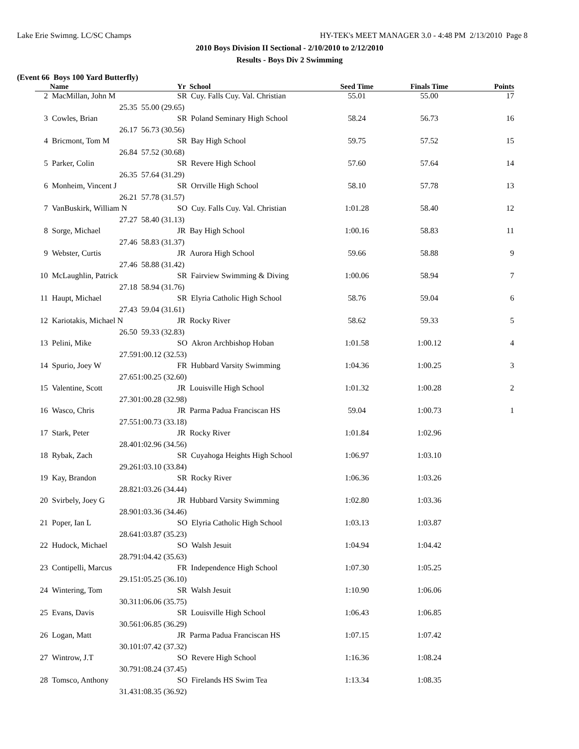Lake Erie Swimng. LC/SC Champs HY-TEK's MEET MANAGER 3.0 - 4:48 PM 2/13/2010 Page 8
2010 Boys Division II Sectional - 2/10/2010 to 2/12/2010
Results - Boys Div 2 Swimming
(Event 66 Boys 100 Yard Butterfly)
| | Name | | Yr School | Seed Time | Finals Time | Points |
| --- | --- | --- | --- | --- | --- | --- |
| 2 | MacMillan, John M | | SR Cuy. Falls Cuy. Val. Christian | 55.01 | 55.00 | 17 |
| | 25.35 | 55.00 (29.65) | | | | |
| 3 | Cowles, Brian | | SR Poland Seminary High School | 58.24 | 56.73 | 16 |
| | 26.17 | 56.73 (30.56) | | | | |
| 4 | Bricmont, Tom M | | SR Bay High School | 59.75 | 57.52 | 15 |
| | 26.84 | 57.52 (30.68) | | | | |
| 5 | Parker, Colin | | SR Revere High School | 57.60 | 57.64 | 14 |
| | 26.35 | 57.64 (31.29) | | | | |
| 6 | Monheim, Vincent J | | SR Orrville High School | 58.10 | 57.78 | 13 |
| | 26.21 | 57.78 (31.57) | | | | |
| 7 | VanBuskirk, William N | | SO Cuy. Falls Cuy. Val. Christian | 1:01.28 | 58.40 | 12 |
| | 27.27 | 58.40 (31.13) | | | | |
| 8 | Sorge, Michael | | JR Bay High School | 1:00.16 | 58.83 | 11 |
| | 27.46 | 58.83 (31.37) | | | | |
| 9 | Webster, Curtis | | JR Aurora High School | 59.66 | 58.88 | 9 |
| | 27.46 | 58.88 (31.42) | | | | |
| 10 | McLaughlin, Patrick | | SR Fairview Swimming & Diving | 1:00.06 | 58.94 | 7 |
| | 27.18 | 58.94 (31.76) | | | | |
| 11 | Haupt, Michael | | SR Elyria Catholic High School | 58.76 | 59.04 | 6 |
| | 27.43 | 59.04 (31.61) | | | | |
| 12 | Kariotakis, Michael N | | JR Rocky River | 58.62 | 59.33 | 5 |
| | 26.50 | 59.33 (32.83) | | | | |
| 13 | Pelini, Mike | | SO Akron Archbishop Hoban | 1:01.58 | 1:00.12 | 4 |
| | 27.59 | 1:00.12 (32.53) | | | | |
| 14 | Spurio, Joey W | | FR Hubbard Varsity Swimming | 1:04.36 | 1:00.25 | 3 |
| | 27.65 | 1:00.25 (32.60) | | | | |
| 15 | Valentine, Scott | | JR Louisville High School | 1:01.32 | 1:00.28 | 2 |
| | 27.30 | 1:00.28 (32.98) | | | | |
| 16 | Wasco, Chris | | JR Parma Padua Franciscan HS | 59.04 | 1:00.73 | 1 |
| | 27.55 | 1:00.73 (33.18) | | | | |
| 17 | Stark, Peter | | JR Rocky River | 1:01.84 | 1:02.96 | |
| | 28.40 | 1:02.96 (34.56) | | | | |
| 18 | Rybak, Zach | | SR Cuyahoga Heights High School | 1:06.97 | 1:03.10 | |
| | 29.26 | 1:03.10 (33.84) | | | | |
| 19 | Kay, Brandon | | SR Rocky River | 1:06.36 | 1:03.26 | |
| | 28.82 | 1:03.26 (34.44) | | | | |
| 20 | Svirbely, Joey G | | JR Hubbard Varsity Swimming | 1:02.80 | 1:03.36 | |
| | 28.90 | 1:03.36 (34.46) | | | | |
| 21 | Poper, Ian L | | SO Elyria Catholic High School | 1:03.13 | 1:03.87 | |
| | 28.64 | 1:03.87 (35.23) | | | | |
| 22 | Hudock, Michael | | SO Walsh Jesuit | 1:04.94 | 1:04.42 | |
| | 28.79 | 1:04.42 (35.63) | | | | |
| 23 | Contipelli, Marcus | | FR Independence High School | 1:07.30 | 1:05.25 | |
| | 29.15 | 1:05.25 (36.10) | | | | |
| 24 | Wintering, Tom | | SR Walsh Jesuit | 1:10.90 | 1:06.06 | |
| | 30.31 | 1:06.06 (35.75) | | | | |
| 25 | Evans, Davis | | SR Louisville High School | 1:06.43 | 1:06.85 | |
| | 30.56 | 1:06.85 (36.29) | | | | |
| 26 | Logan, Matt | | JR Parma Padua Franciscan HS | 1:07.15 | 1:07.42 | |
| | 30.10 | 1:07.42 (37.32) | | | | |
| 27 | Wintrow, J.T | | SO Revere High School | 1:16.36 | 1:08.24 | |
| | 30.79 | 1:08.24 (37.45) | | | | |
| 28 | Tomsco, Anthony | | SO Firelands HS Swim Tea | 1:13.34 | 1:08.35 | |
| | 31.43 | 1:08.35 (36.92) | | | | |